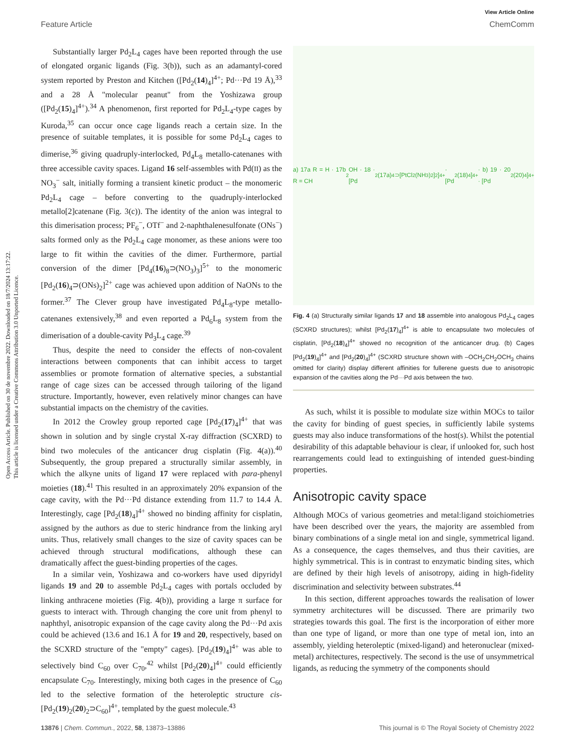View Article Online
Feature Article ChemComm
Open Access Article. Published on 30 de novembre 2022. Downloaded on 18/7/2024 13:17:22.
This article is licensed under a Creative Commons Attribution 3.0 Unported Licence.
Substantially larger Pd<sub>2</sub>L<sub>4</sub> cages have been reported through the use of elongated organic ligands (Fig. 3(b)), such as an adamantyl-cored system reported by Preston and Kitchen ([Pd<sub>2</sub>(14)<sub>4</sub>]<sup>4+</sup>; Pd···Pd 19 Å),<sup>33</sup> and a 28 Å "molecular peanut" from the Yoshizawa group ([Pd<sub>2</sub>(15)<sub>4</sub>]<sup>4+</sup>).<sup>34</sup> A phenomenon, first reported for Pd<sub>2</sub>L<sub>4</sub>-type cages by Kuroda,<sup>35</sup> can occur once cage ligands reach a certain size. In the presence of suitable templates, it is possible for some Pd<sub>2</sub>L<sub>4</sub> cages to dimerise,<sup>36</sup> giving quadruply-interlocked, Pd<sub>4</sub>L<sub>8</sub> metallo-catenanes with three accessible cavity spaces. Ligand 16 self-assembles with Pd(II) as the NO<sub>3</sub><sup>−</sup> salt, initially forming a transient kinetic product – the monomeric Pd<sub>2</sub>L<sub>4</sub> cage – before converting to the quadruply-interlocked metallo[2]catenane (Fig. 3(c)). The identity of the anion was integral to this dimerisation process; PF<sub>6</sub><sup>−</sup>, OTf<sup>−</sup> and 2-naphthalenesulfonate (ONs<sup>−</sup>) salts formed only as the Pd<sub>2</sub>L<sub>4</sub> cage monomer, as these anions were too large to fit within the cavities of the dimer. Furthermore, partial conversion of the dimer [Pd<sub>4</sub>(16)<sub>8</sub>⊃(NO<sub>3</sub>)<sub>3</sub>]<sup>5+</sup> to the monomeric [Pd<sub>2</sub>(16)<sub>4</sub>⊃(ONs)<sub>2</sub>]<sup>2+</sup> cage was achieved upon addition of NaONs to the former.<sup>37</sup> The Clever group have investigated Pd<sub>4</sub>L<sub>8</sub>-type metallo-catenanes extensively,<sup>38</sup> and even reported a Pd<sub>6</sub>L<sub>8</sub> system from the dimerisation of a double-cavity Pd<sub>3</sub>L<sub>4</sub> cage.<sup>39</sup>
Thus, despite the need to consider the effects of non-covalent interactions between components that can inhibit access to target assemblies or promote formation of alternative species, a substantial range of cage sizes can be accessed through tailoring of the ligand structure. Importantly, however, even relatively minor changes can have substantial impacts on the chemistry of the cavities.
In 2012 the Crowley group reported cage [Pd<sub>2</sub>(17)<sub>4</sub>]<sup>4+</sup> that was shown in solution and by single crystal X-ray diffraction (SCXRD) to bind two molecules of the anticancer drug cisplatin (Fig. 4(a)).<sup>40</sup> Subsequently, the group prepared a structurally similar assembly, in which the alkyne units of ligand 17 were replaced with para-phenyl moieties (18).<sup>41</sup> This resulted in an approximately 20% expansion of the cage cavity, with the Pd···Pd distance extending from 11.7 to 14.4 Å. Interestingly, cage [Pd<sub>2</sub>(18)<sub>4</sub>]<sup>4+</sup> showed no binding affinity for cisplatin, assigned by the authors as due to steric hindrance from the linking aryl units. Thus, relatively small changes to the size of cavity spaces can be achieved through structural modifications, although these can dramatically affect the guest-binding properties of the cages.
In a similar vein, Yoshizawa and co-workers have used dipyridyl ligands 19 and 20 to assemble Pd<sub>2</sub>L<sub>4</sub> cages with portals occluded by linking anthracene moieties (Fig. 4(b)), providing a large π surface for guests to interact with. Through changing the core unit from phenyl to naphthyl, anisotropic expansion of the cage cavity along the Pd···Pd axis could be achieved (13.6 and 16.1 Å for 19 and 20, respectively, based on the SCXRD structure of the "empty" cages). [Pd<sub>2</sub>(19)<sub>4</sub>]<sup>4+</sup> was able to selectively bind C<sub>60</sub> over C<sub>70</sub>,<sup>42</sup> whilst [Pd<sub>2</sub>(20)<sub>4</sub>]<sup>4+</sup> could efficiently encapsulate C<sub>70</sub>. Interestingly, mixing both cages in the presence of C<sub>60</sub> led to the selective formation of the heteroleptic structure cis-[Pd<sub>2</sub>(19)<sub>2</sub>(20)<sub>2</sub>⊃C<sub>60</sub>]<sup>4+</sup>, templated by the guest molecule.<sup>43</sup>
a) 17a R = H · 17b R = CH<sub>2</sub>OH · 18 · [Pd<sub>2</sub>(17a)<sub>4</sub>⊃[PtCl<sub>2</sub>(NH<sub>3</sub>)<sub>2</sub>]<sub>2</sub>]<sup>4+</sup> · [Pd<sub>2</sub>(18)<sub>4</sub>]<sup>4+</sup> · b) 19 · 20 · [Pd<sub>2</sub>(20)<sub>4</sub>]<sup>4+</sup>
Fig. 4 (a) Structurally similar ligands 17 and 18 assemble into analogous Pd<sub>2</sub>L<sub>4</sub> cages (SCXRD structures); whilst [Pd<sub>2</sub>(17)<sub>4</sub>]<sup>4+</sup> is able to encapsulate two molecules of cisplatin, [Pd<sub>2</sub>(18)<sub>4</sub>]<sup>4+</sup> showed no recognition of the anticancer drug. (b) Cages [Pd<sub>2</sub>(19)<sub>4</sub>]<sup>4+</sup> and [Pd<sub>2</sub>(20)<sub>4</sub>]<sup>4+</sup> (SCXRD structure shown with –OCH<sub>2</sub>CH<sub>2</sub>OCH<sub>3</sub> chains omitted for clarity) display different affinities for fullerene guests due to anisotropic expansion of the cavities along the Pd···Pd axis between the two.
As such, whilst it is possible to modulate size within MOCs to tailor the cavity for binding of guest species, in sufficiently labile systems guests may also induce transformations of the host(s). Whilst the potential desirability of this adaptable behaviour is clear, if unlooked for, such host rearrangements could lead to extinguishing of intended guest-binding properties.
Anisotropic cavity space
Although MOCs of various geometries and metal:ligand stoichiometries have been described over the years, the majority are assembled from binary combinations of a single metal ion and single, symmetrical ligand. As a consequence, the cages themselves, and thus their cavities, are highly symmetrical. This is in contrast to enzymatic binding sites, which are defined by their high levels of anisotropy, aiding in high-fidelity discrimination and selectivity between substrates.<sup>44</sup>
In this section, different approaches towards the realisation of lower symmetry architectures will be discussed. There are primarily two strategies towards this goal. The first is the incorporation of either more than one type of ligand, or more than one type of metal ion, into an assembly, yielding heteroleptic (mixed-ligand) and heteronuclear (mixed-metal) architectures, respectively. The second is the use of unsymmetrical ligands, as reducing the symmetry of the components should
13876 | Chem. Commun., 2022, 58, 13873–13886 This journal is © The Royal Society of Chemistry 2022